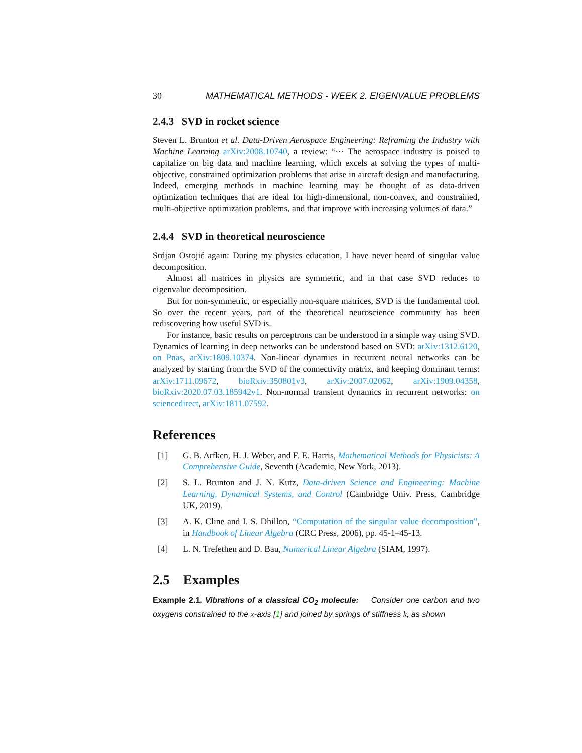30 MATHEMATICAL METHODS - WEEK 2. EIGENVALUE PROBLEMS
2.4.3 SVD in rocket science
Steven L. Brunton et al. Data-Driven Aerospace Engineering: Reframing the Industry with Machine Learning arXiv:2008.10740, a review: “··· The aerospace industry is poised to capitalize on big data and machine learning, which excels at solving the types of multi-objective, constrained optimization problems that arise in aircraft design and manufacturing. Indeed, emerging methods in machine learning may be thought of as data-driven optimization techniques that are ideal for high-dimensional, non-convex, and constrained, multi-objective optimization problems, and that improve with increasing volumes of data.”
2.4.4 SVD in theoretical neuroscience
Srdjan Ostojić again: During my physics education, I have never heard of singular value decomposition.
Almost all matrices in physics are symmetric, and in that case SVD reduces to eigenvalue decomposition.
But for non-symmetric, or especially non-square matrices, SVD is the fundamental tool. So over the recent years, part of the theoretical neuroscience community has been rediscovering how useful SVD is.
For instance, basic results on perceptrons can be understood in a simple way using SVD. Dynamics of learning in deep networks can be understood based on SVD: arXiv:1312.6120, on Pnas, arXiv:1809.10374. Non-linear dynamics in recurrent neural networks can be analyzed by starting from the SVD of the connectivity matrix, and keeping dominant terms: arXiv:1711.09672, bioRxiv:350801v3, arXiv:2007.02062, arXiv:1909.04358, bioRxiv:2020.07.03.185942v1. Non-normal transient dynamics in recurrent networks: on sciencedirect, arXiv:1811.07592.
References
[1] G. B. Arfken, H. J. Weber, and F. E. Harris, Mathematical Methods for Physicists: A Comprehensive Guide, Seventh (Academic, New York, 2013).
[2] S. L. Brunton and J. N. Kutz, Data-driven Science and Engineering: Machine Learning, Dynamical Systems, and Control (Cambridge Univ. Press, Cambridge UK, 2019).
[3] A. K. Cline and I. S. Dhillon, “Computation of the singular value decomposition”, in Handbook of Linear Algebra (CRC Press, 2006), pp. 45-1–45-13.
[4] L. N. Trefethen and D. Bau, Numerical Linear Algebra (SIAM, 1997).
2.5 Examples
Example 2.1. Vibrations of a classical CO<sub>2</sub> molecule: Consider one carbon and two oxygens constrained to the x-axis [1] and joined by springs of stiffness k, as shown